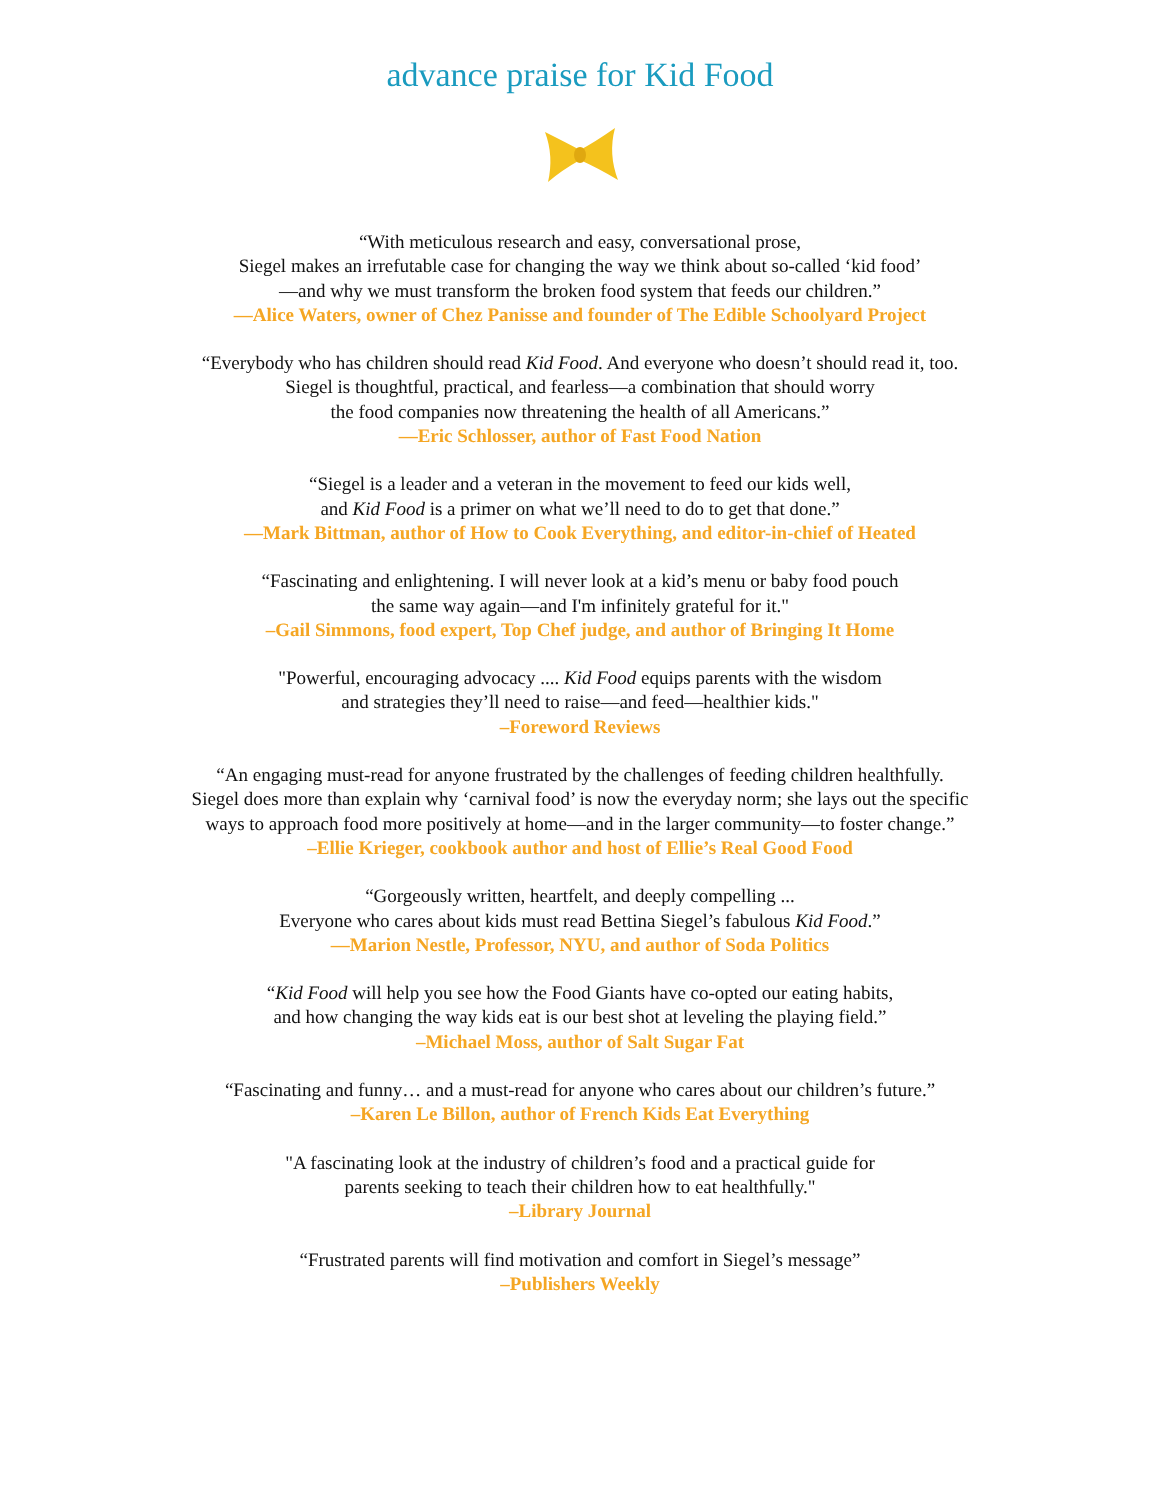advance praise for Kid Food
“With meticulous research and easy, conversational prose,
Siegel makes an irrefutable case for changing the way we think about so-called ‘kid food’
—and why we must transform the broken food system that feeds our children.”
—Alice Waters, owner of Chez Panisse and founder of The Edible Schoolyard Project
“Everybody who has children should read Kid Food. And everyone who doesn’t should read it, too.
Siegel is thoughtful, practical, and fearless—a combination that should worry
the food companies now threatening the health of all Americans.”
—Eric Schlosser, author of Fast Food Nation
“Siegel is a leader and a veteran in the movement to feed our kids well,
and Kid Food is a primer on what we’ll need to do to get that done.”
—Mark Bittman, author of How to Cook Everything, and editor-in-chief of Heated
“Fascinating and enlightening. I will never look at a kid’s menu or baby food pouch
the same way again—and I'm infinitely grateful for it."
–Gail Simmons, food expert, Top Chef judge, and author of Bringing It Home
"Powerful, encouraging advocacy .... Kid Food equips parents with the wisdom
and strategies they’ll need to raise—and feed—healthier kids."
–Foreword Reviews
“An engaging must-read for anyone frustrated by the challenges of feeding children healthfully.
Siegel does more than explain why ‘carnival food’ is now the everyday norm; she lays out the specific
ways to approach food more positively at home—and in the larger community—to foster change.”
–Ellie Krieger, cookbook author and host of Ellie’s Real Good Food
“Gorgeously written, heartfelt, and deeply compelling ...
Everyone who cares about kids must read Bettina Siegel’s fabulous Kid Food.”
—Marion Nestle, Professor, NYU, and author of Soda Politics
“Kid Food will help you see how the Food Giants have co-opted our eating habits,
and how changing the way kids eat is our best shot at leveling the playing field.”
–Michael Moss, author of Salt Sugar Fat
“Fascinating and funny… and a must-read for anyone who cares about our children’s future.”
–Karen Le Billon, author of French Kids Eat Everything
"A fascinating look at the industry of children’s food and a practical guide for
parents seeking to teach their children how to eat healthfully."
–Library Journal
“Frustrated parents will find motivation and comfort in Siegel’s message”
–Publishers Weekly